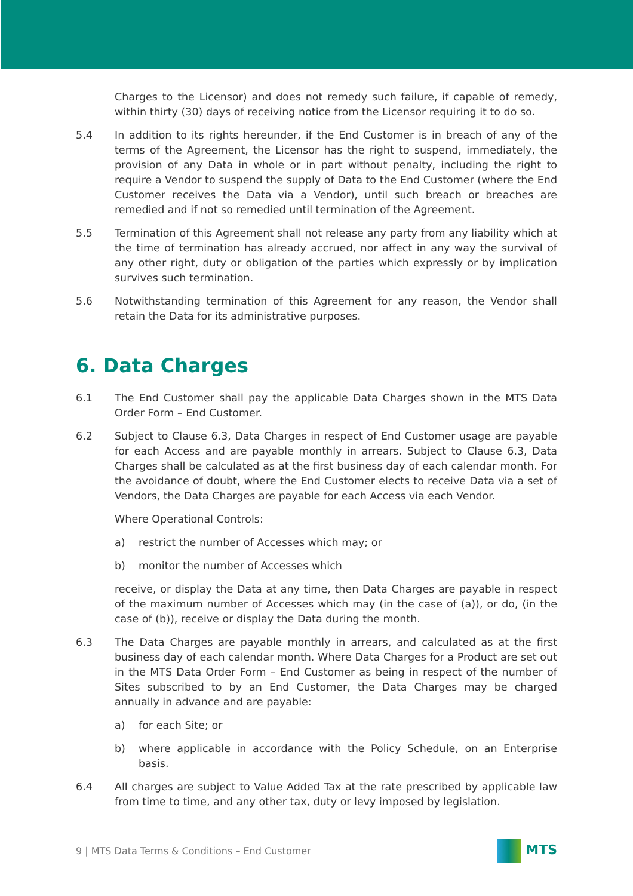Charges to the Licensor) and does not remedy such failure, if capable of remedy, within thirty (30) days of receiving notice from the Licensor requiring it to do so.
5.4 In addition to its rights hereunder, if the End Customer is in breach of any of the terms of the Agreement, the Licensor has the right to suspend, immediately, the provision of any Data in whole or in part without penalty, including the right to require a Vendor to suspend the supply of Data to the End Customer (where the End Customer receives the Data via a Vendor), until such breach or breaches are remedied and if not so remedied until termination of the Agreement.
5.5 Termination of this Agreement shall not release any party from any liability which at the time of termination has already accrued, nor affect in any way the survival of any other right, duty or obligation of the parties which expressly or by implication survives such termination.
5.6 Notwithstanding termination of this Agreement for any reason, the Vendor shall retain the Data for its administrative purposes.
6. Data Charges
6.1 The End Customer shall pay the applicable Data Charges shown in the MTS Data Order Form – End Customer.
6.2 Subject to Clause 6.3, Data Charges in respect of End Customer usage are payable for each Access and are payable monthly in arrears. Subject to Clause 6.3, Data Charges shall be calculated as at the first business day of each calendar month. For the avoidance of doubt, where the End Customer elects to receive Data via a set of Vendors, the Data Charges are payable for each Access via each Vendor.
Where Operational Controls:
a) restrict the number of Accesses which may; or
b) monitor the number of Accesses which
receive, or display the Data at any time, then Data Charges are payable in respect of the maximum number of Accesses which may (in the case of (a)), or do, (in the case of (b)), receive or display the Data during the month.
6.3 The Data Charges are payable monthly in arrears, and calculated as at the first business day of each calendar month. Where Data Charges for a Product are set out in the MTS Data Order Form – End Customer as being in respect of the number of Sites subscribed to by an End Customer, the Data Charges may be charged annually in advance and are payable:
a) for each Site; or
b) where applicable in accordance with the Policy Schedule, on an Enterprise basis.
6.4 All charges are subject to Value Added Tax at the rate prescribed by applicable law from time to time, and any other tax, duty or levy imposed by legislation.
9 | MTS Data Terms & Conditions – End Customer
MTS